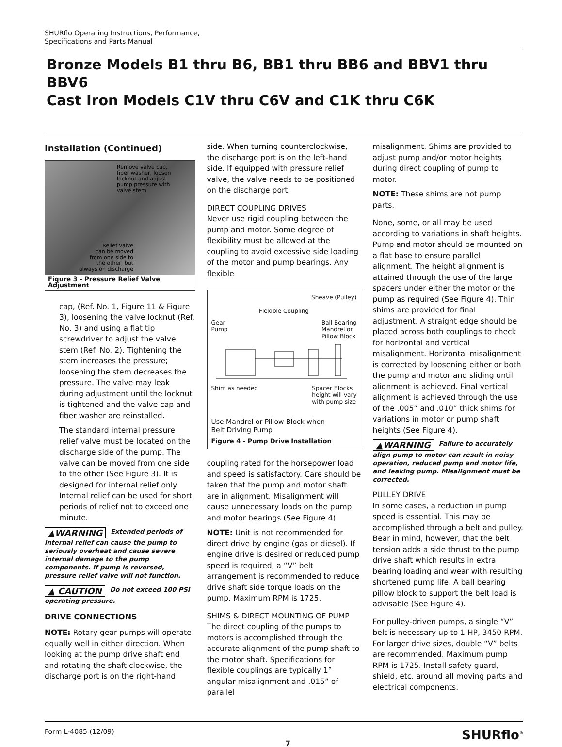SHURflo Operating Instructions, Performance,
Specifications and Parts Manual
Bronze Models B1 thru B6, BB1 thru BB6 and BBV1 thru BBV6
Cast Iron Models C1V thru C6V and C1K thru C6K
Installation (Continued)
Remove valve cap,
fiber washer, loosen
locknut and adjust
pump pressure with
valve stem
Relief valve
can be moved
from one side to
the other, but
always on discharge
Figure 3 - Pressure Relief Valve Adjustment
cap, (Ref. No. 1, Figure 11 & Figure 3), loosening the valve locknut (Ref. No. 3) and using a flat tip screwdriver to adjust the valve stem (Ref. No. 2). Tightening the stem increases the pressure; loosening the stem decreases the pressure. The valve may leak during adjustment until the locknut is tightened and the valve cap and fiber washer are reinstalled.
The standard internal pressure relief valve must be located on the discharge side of the pump. The valve can be moved from one side to the other (See Figure 3). It is designed for internal relief only. Internal relief can be used for short periods of relief not to exceed one minute.
▲WARNING Extended periods of internal relief can cause the pump to seriously overheat and cause severe internal damage to the pump components. If pump is reversed, pressure relief valve will not function.
▲ CAUTION Do not exceed 100 PSI operating pressure.
DRIVE CONNECTIONS
NOTE: Rotary gear pumps will operate equally well in either direction. When looking at the pump drive shaft end and rotating the shaft clockwise, the discharge port is on the right-hand
side. When turning counterclockwise, the discharge port is on the left-hand side. If equipped with pressure relief valve, the valve needs to be positioned on the discharge port.
DIRECT COUPLING DRIVES
Never use rigid coupling between the pump and motor. Some degree of flexibility must be allowed at the coupling to avoid excessive side loading of the motor and pump bearings. Any flexible
Sheave (Pulley)
Flexible Coupling
Gear
Pump Ball Bearing
Mandrel or
Pillow Block
Shim as needed Spacer Blocks
height will vary
with pump size
Use Mandrel or Pillow Block when
Belt Driving Pump
Figure 4 - Pump Drive Installation
coupling rated for the horsepower load and speed is satisfactory. Care should be taken that the pump and motor shaft are in alignment. Misalignment will cause unnecessary loads on the pump and motor bearings (See Figure 4).
NOTE: Unit is not recommended for direct drive by engine (gas or diesel). If engine drive is desired or reduced pump speed is required, a “V” belt arrangement is recommended to reduce drive shaft side torque loads on the pump. Maximum RPM is 1725.
SHIMS & DIRECT MOUNTING OF PUMP
The direct coupling of the pumps to motors is accomplished through the accurate alignment of the pump shaft to the motor shaft. Specifications for flexible couplings are typically 1° angular misalignment and .015” of parallel
misalignment. Shims are provided to adjust pump and/or motor heights during direct coupling of pump to motor.
NOTE: These shims are not pump parts.
None, some, or all may be used according to variations in shaft heights. Pump and motor should be mounted on a flat base to ensure parallel alignment. The height alignment is attained through the use of the large spacers under either the motor or the pump as required (See Figure 4). Thin shims are provided for final adjustment. A straight edge should be placed across both couplings to check for horizontal and vertical misalignment. Horizontal misalignment is corrected by loosening either or both the pump and motor and sliding until alignment is achieved. Final vertical alignment is achieved through the use of the .005” and .010” thick shims for variations in motor or pump shaft heights (See Figure 4).
▲WARNING Failure to accurately align pump to motor can result in noisy operation, reduced pump and motor life, and leaking pump. Misalignment must be corrected.
PULLEY DRIVE
In some cases, a reduction in pump speed is essential. This may be accomplished through a belt and pulley. Bear in mind, however, that the belt tension adds a side thrust to the pump drive shaft which results in extra bearing loading and wear with resulting shortened pump life. A ball bearing pillow block to support the belt load is advisable (See Figure 4).
For pulley-driven pumps, a single “V” belt is necessary up to 1 HP, 3450 RPM. For larger drive sizes, double “V” belts are recommended. Maximum pump RPM is 1725. Install safety guard, shield, etc. around all moving parts and electrical components.
Form L-4085 (12/09) 7 SHURflo<sup>®</sup>